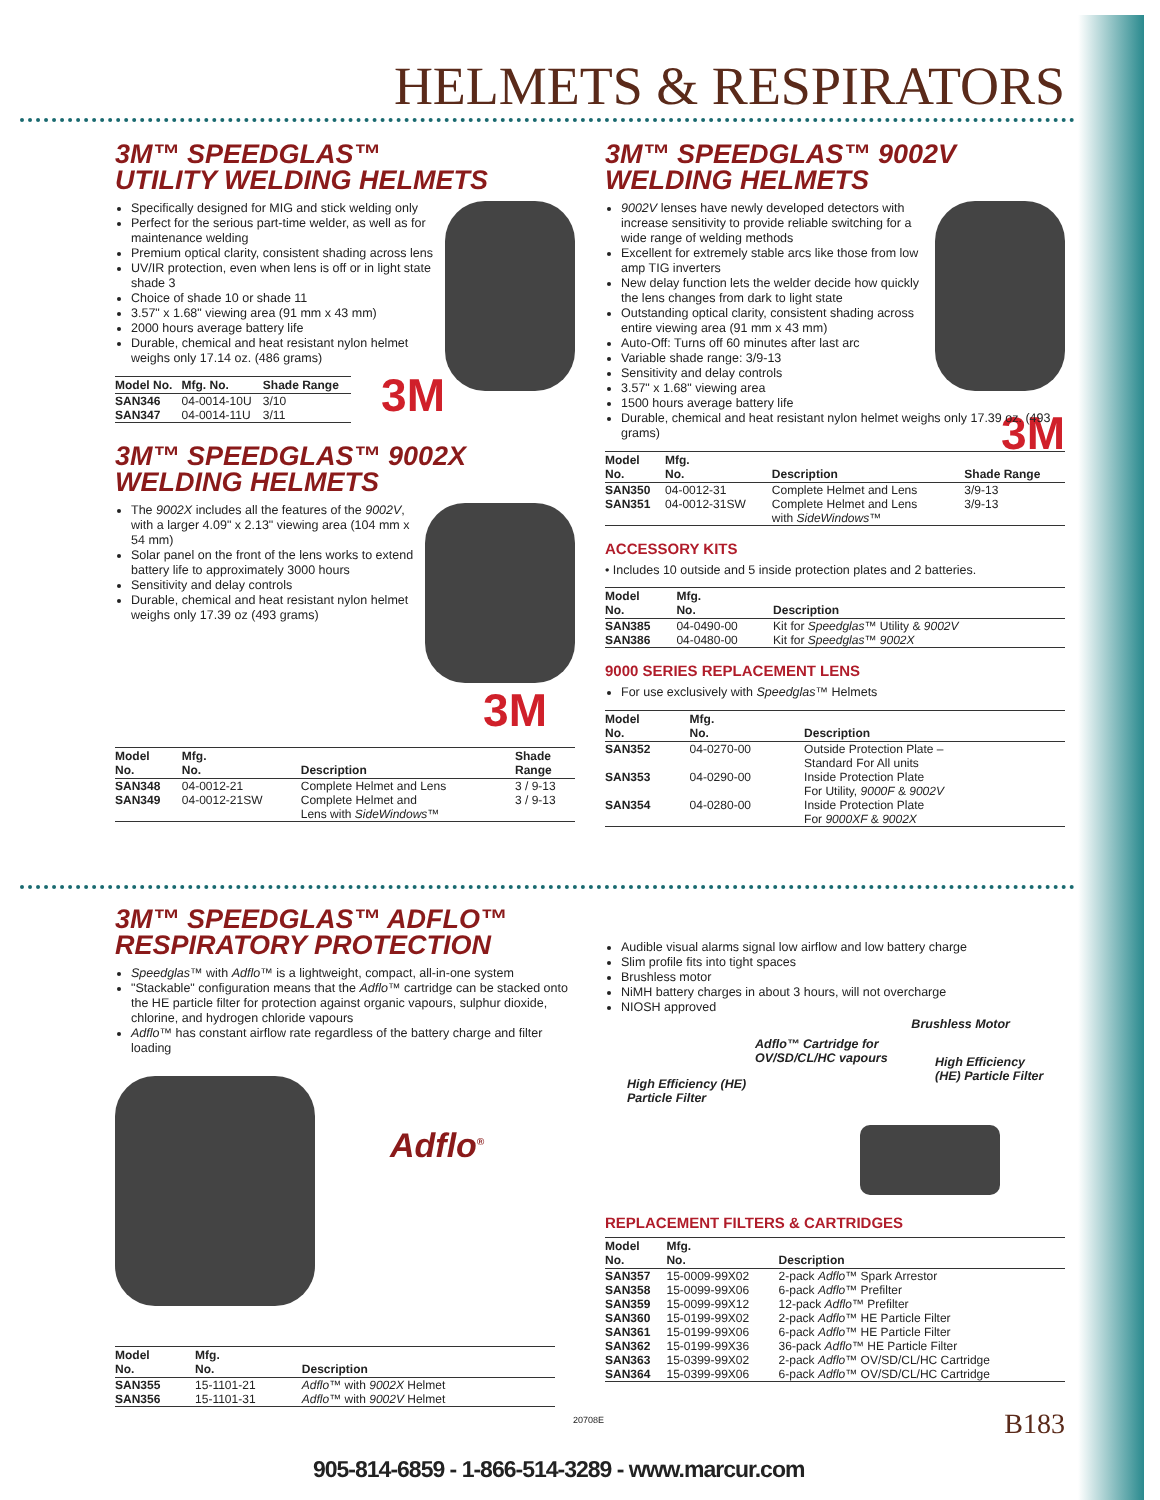HELMETS & RESPIRATORS
3M™ SPEEDGLAS™
UTILITY WELDING HELMETS
Specifically designed for MIG and stick welding only
Perfect for the serious part-time welder, as well as for maintenance welding
Premium optical clarity, consistent shading across lens
UV/IR protection, even when lens is off or in light state shade 3
Choice of shade 10 or shade 11
3.57" x 1.68" viewing area (91 mm x 43 mm)
2000 hours average battery life
Durable, chemical and heat resistant nylon helmet weighs only 17.14 oz. (486 grams)
| Model No. | Mfg. No. | Shade Range |
| --- | --- | --- |
| SAN346 | 04-0014-10U | 3/10 |
| SAN347 | 04-0014-11U | 3/11 |
3M
3M™ SPEEDGLAS™ 9002X
WELDING HELMETS
The 9002X includes all the features of the 9002V, with a larger 4.09" x 2.13" viewing area (104 mm x 54 mm)
Solar panel on the front of the lens works to extend battery life to approximately 3000 hours
Sensitivity and delay controls
Durable, chemical and heat resistant nylon helmet weighs only 17.39 oz (493 grams)
3M
| Model No. | Mfg. No. | Description | Shade Range |
| --- | --- | --- | --- |
| SAN348 | 04-0012-21 | Complete Helmet and Lens | 3 / 9-13 |
| SAN349 | 04-0012-21SW | Complete Helmet and Lens with SideWindows™ | 3 / 9-13 |
3M™ SPEEDGLAS™ 9002V
WELDING HELMETS
9002V lenses have newly developed detectors with increase sensitivity to provide reliable switching for a wide range of welding methods
Excellent for extremely stable arcs like those from low amp TIG inverters
New delay function lets the welder decide how quickly the lens changes from dark to light state
Outstanding optical clarity, consistent shading across entire viewing area (91 mm x 43 mm)
Auto-Off: Turns off 60 minutes after last arc
Variable shade range: 3/9-13
Sensitivity and delay controls
3.57" x 1.68" viewing area
1500 hours average battery life
Durable, chemical and heat resistant nylon helmet weighs only 17.39 oz. (493 grams) 3M
| Model No. | Mfg. No. | Description | Shade Range |
| --- | --- | --- | --- |
| SAN350 | 04-0012-31 | Complete Helmet and Lens | 3/9-13 |
| SAN351 | 04-0012-31SW | Complete Helmet and Lens with SideWindows™ | 3/9-13 |
ACCESSORY KITS
• Includes 10 outside and 5 inside protection plates and 2 batteries.
| Model No. | Mfg. No. | Description |
| --- | --- | --- |
| SAN385 | 04-0490-00 | Kit for Speedglas™ Utility & 9002V |
| SAN386 | 04-0480-00 | Kit for Speedglas™ 9002X |
9000 SERIES REPLACEMENT LENS
For use exclusively with Speedglas™ Helmets
| Model No. | Mfg. No. | Description |
| --- | --- | --- |
| SAN352 | 04-0270-00 | Outside Protection Plate – Standard For All units |
| SAN353 | 04-0290-00 | Inside Protection Plate For Utility, 9000F & 9002V |
| SAN354 | 04-0280-00 | Inside Protection Plate For 9000XF & 9002X |
3M™ SPEEDGLAS™ ADFLO™ RESPIRATORY PROTECTION
Speedglas™ with Adflo™ is a lightweight, compact, all-in-one system
"Stackable" configuration means that the Adflo™ cartridge can be stacked onto the HE particle filter for protection against organic vapours, sulphur dioxide, chlorine, and hydrogen chloride vapours
Adflo™ has constant airflow rate regardless of the battery charge and filter loading
Adflo<sup>®</sup>
| Model No. | Mfg. No. | Description |
| --- | --- | --- |
| SAN355 | 15-1101-21 | Adflo™ with 9002X Helmet |
| SAN356 | 15-1101-31 | Adflo™ with 9002V Helmet |
Audible visual alarms signal low airflow and low battery charge
Slim profile fits into tight spaces
Brushless motor
NiMH battery charges in about 3 hours, will not overcharge
NIOSH approved
Brushless Motor
Adflo™ Cartridge for
OV/SD/CL/HC vapours
High Efficiency
(HE) Particle Filter
High Efficiency (HE)
Particle Filter
REPLACEMENT FILTERS & CARTRIDGES
| Model No. | Mfg. No. | Description |
| --- | --- | --- |
| SAN357 | 15-0009-99X02 | 2-pack Adflo™ Spark Arrestor |
| SAN358 | 15-0099-99X06 | 6-pack Adflo™ Prefilter |
| SAN359 | 15-0099-99X12 | 12-pack Adflo™ Prefilter |
| SAN360 | 15-0199-99X02 | 2-pack Adflo™ HE Particle Filter |
| SAN361 | 15-0199-99X06 | 6-pack Adflo™ HE Particle Filter |
| SAN362 | 15-0199-99X36 | 36-pack Adflo™ HE Particle Filter |
| SAN363 | 15-0399-99X02 | 2-pack Adflo™ OV/SD/CL/HC Cartridge |
| SAN364 | 15-0399-99X06 | 6-pack Adflo™ OV/SD/CL/HC Cartridge |
20708E B183
905-814-6859 - 1-866-514-3289 - www.marcur.com